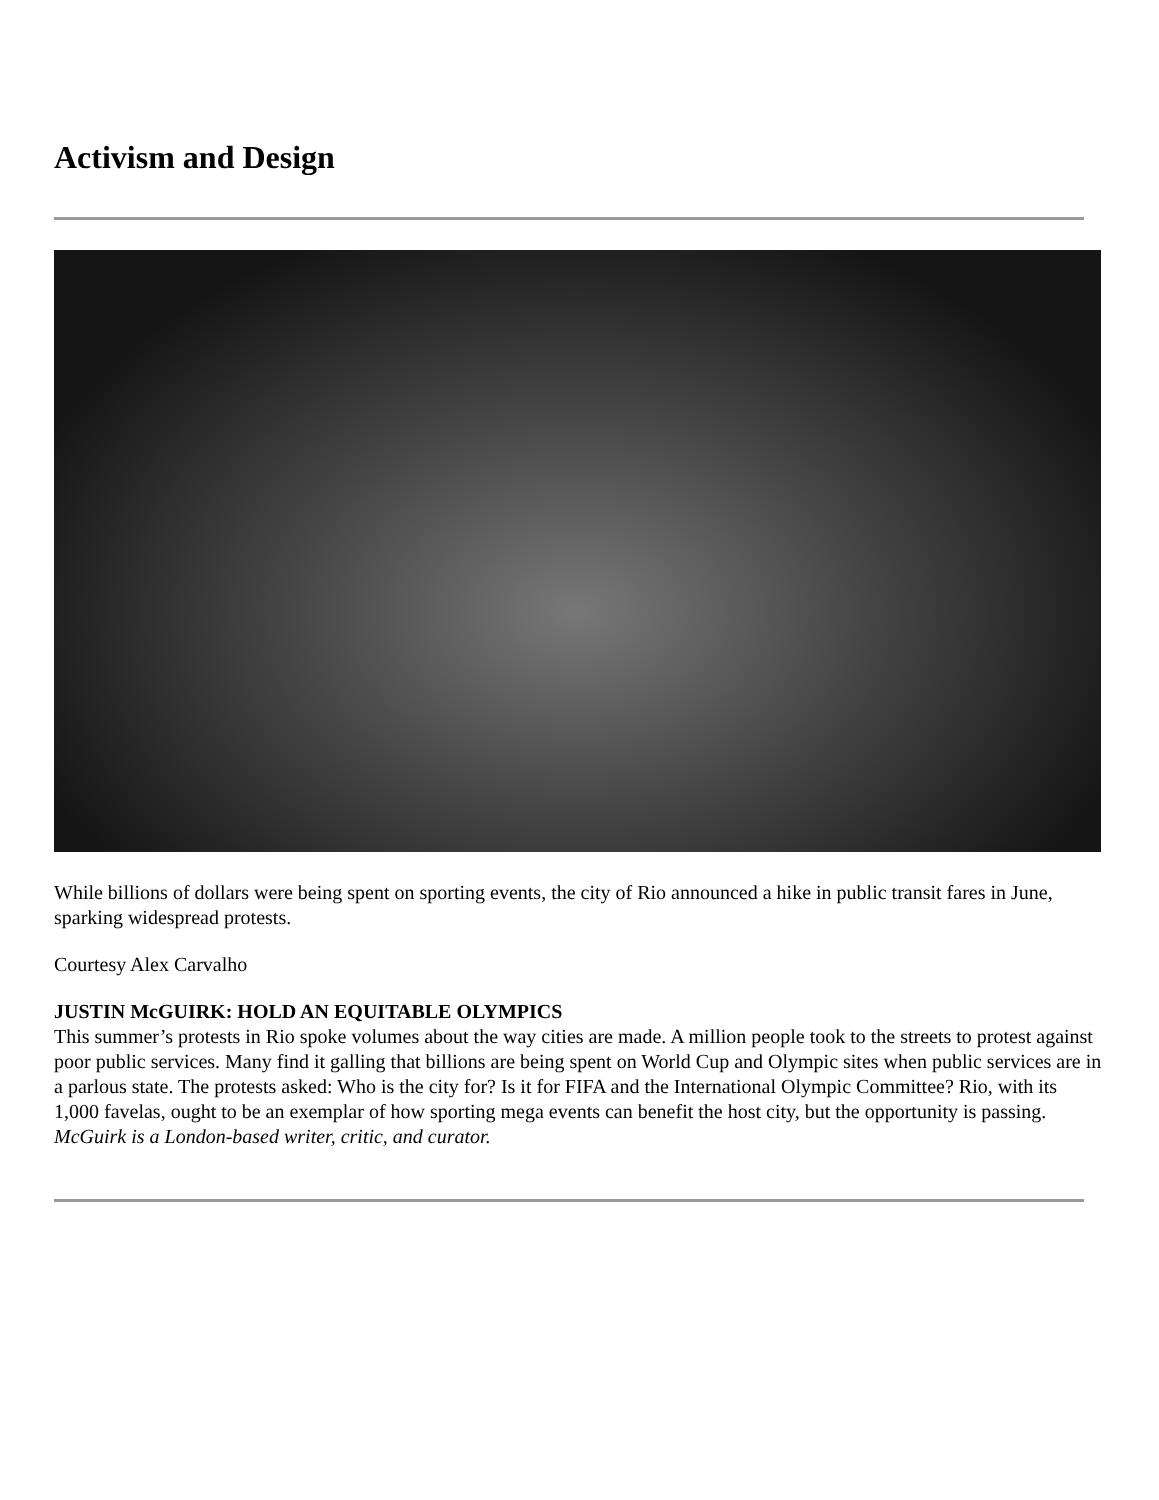Activism and Design
While billions of dollars were being spent on sporting events, the city of Rio announced a hike in public transit fares in June, sparking widespread protests.
Courtesy Alex Carvalho
JUSTIN McGUIRK: HOLD AN EQUITABLE OLYMPICS
This summer’s protests in Rio spoke volumes about the way cities are made. A million people took to the streets to protest against poor public services. Many find it galling that billions are being spent on World Cup and Olympic sites when public services are in a parlous state. The protests asked: Who is the city for? Is it for FIFA and the International Olympic Committee? Rio, with its 1,000 favelas, ought to be an exemplar of how sporting mega events can benefit the host city, but the opportunity is passing.
McGuirk is a London-based writer, critic, and curator.